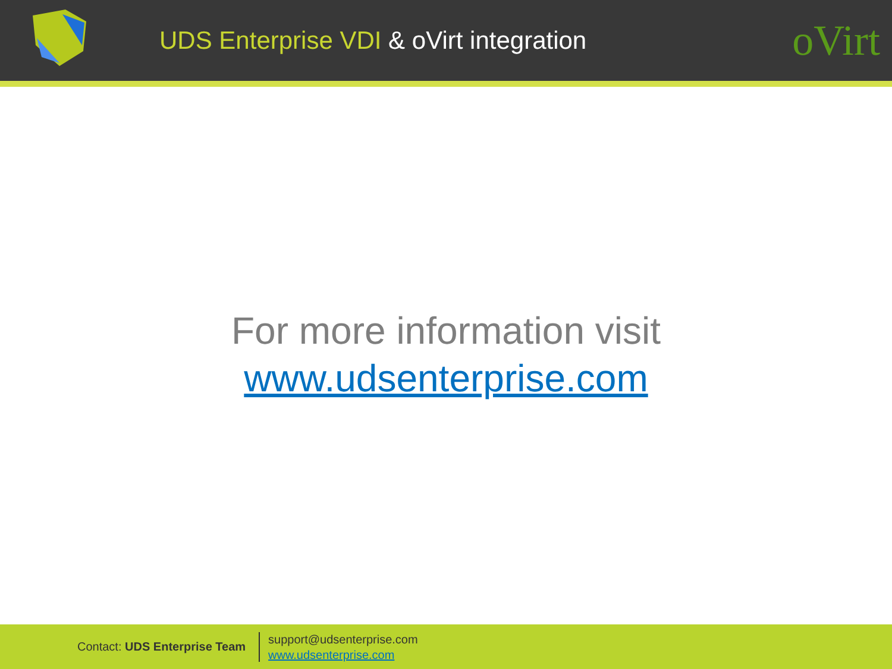UDS Enterprise VDI & oVirt integration
oVirt
For more information visit
www.udsenterprise.com
Contact: UDS Enterprise Team
support@udsenterprise.com
www.udsenterprise.com